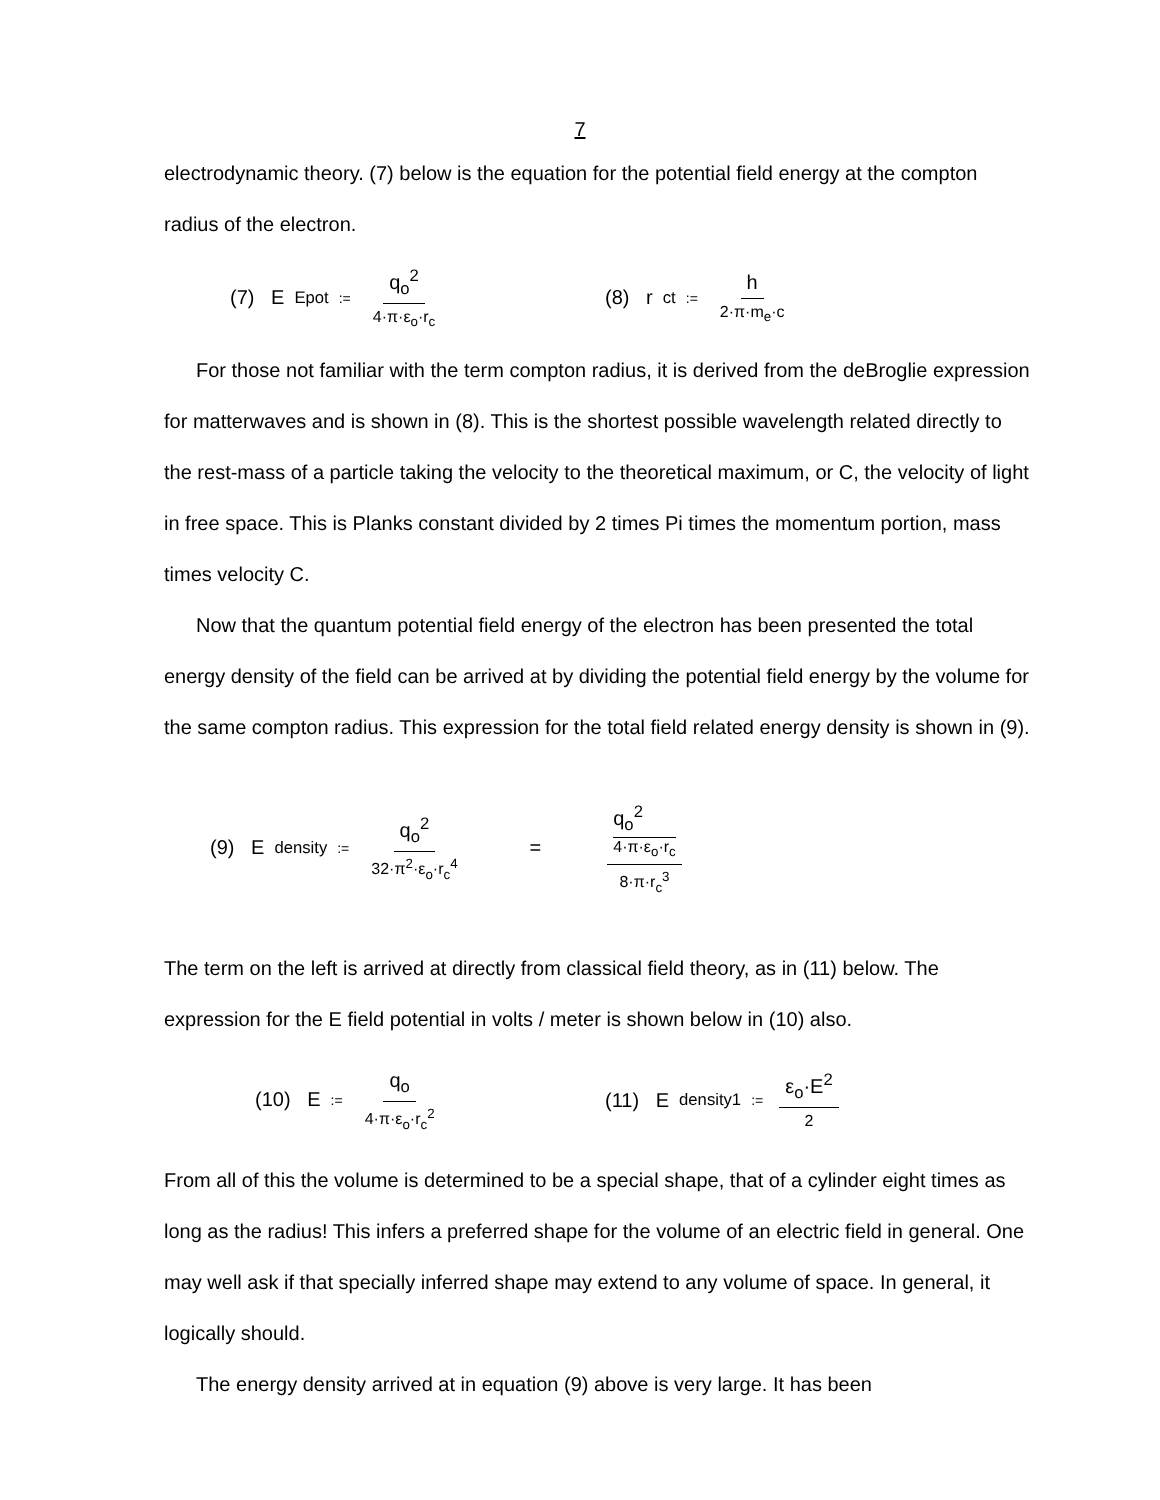7
electrodynamic theory. (7) below is the equation for the potential field energy at the compton radius of the electron.
(7) E<sub>Epot</sub> := q<sub>o</sub><sup>2</sup> 4·π·ε<sub>o</sub>·r<sub>c</sub>
(8) r<sub>ct</sub> := h 2·π·m<sub>e</sub>·c
For those not familiar with the term compton radius, it is derived from the deBroglie expression for matterwaves and is shown in (8). This is the shortest possible wavelength related directly to the rest-mass of a particle taking the velocity to the theoretical maximum, or C, the velocity of light in free space. This is Planks constant divided by 2 times Pi times the momentum portion, mass times velocity C.
Now that the quantum potential field energy of the electron has been presented the total energy density of the field can be arrived at by dividing the potential field energy by the volume for the same compton radius. This expression for the total field related energy density is shown in (9).
(9) E<sub>density</sub> := q<sub>o</sub><sup>2</sup> 32·π<sup>2</sup>·ε<sub>o</sub>·r<sub>c</sub><sup>4</sup> = q<sub>o</sub><sup>2</sup>
4·π·ε<sub>o</sub>·r<sub>c</sub> 8·π·r<sub>c</sub><sup>3</sup>
The term on the left is arrived at directly from classical field theory, as in (11) below. The expression for the E field potential in volts / meter is shown below in (10) also.
(10) E := q<sub>o</sub> 4·π·ε<sub>o</sub>·r<sub>c</sub><sup>2</sup>
(11) E<sub>density1</sub> := ε<sub>o</sub>·E<sup>2</sup> 2
From all of this the volume is determined to be a special shape, that of a cylinder eight times as long as the radius! This infers a preferred shape for the volume of an electric field in general. One may well ask if that specially inferred shape may extend to any volume of space. In general, it logically should.
The energy density arrived at in equation (9) above is very large. It has been